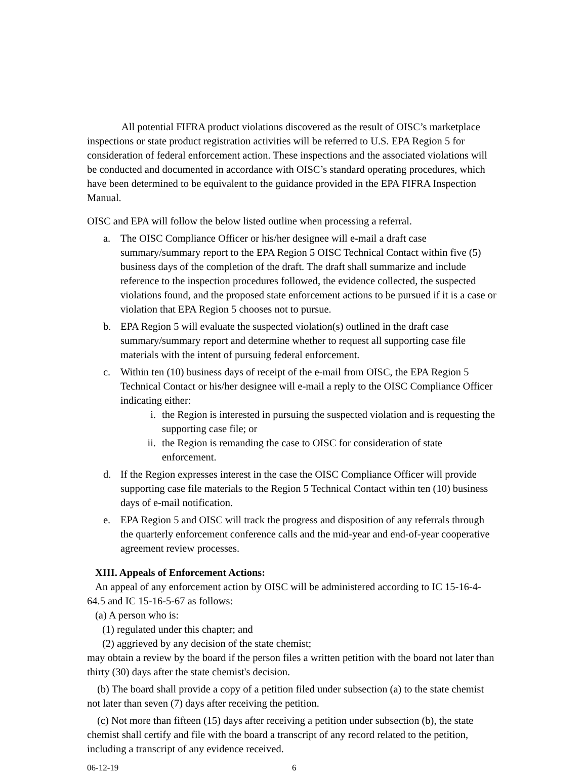All potential FIFRA product violations discovered as the result of OISC’s marketplace inspections or state product registration activities will be referred to U.S. EPA Region 5 for consideration of federal enforcement action. These inspections and the associated violations will be conducted and documented in accordance with OISC’s standard operating procedures, which have been determined to be equivalent to the guidance provided in the EPA FIFRA Inspection Manual.
OISC and EPA will follow the below listed outline when processing a referral.
a. The OISC Compliance Officer or his/her designee will e-mail a draft case summary/summary report to the EPA Region 5 OISC Technical Contact within five (5) business days of the completion of the draft. The draft shall summarize and include reference to the inspection procedures followed, the evidence collected, the suspected violations found, and the proposed state enforcement actions to be pursued if it is a case or violation that EPA Region 5 chooses not to pursue.
b. EPA Region 5 will evaluate the suspected violation(s) outlined in the draft case summary/summary report and determine whether to request all supporting case file materials with the intent of pursuing federal enforcement.
c. Within ten (10) business days of receipt of the e-mail from OISC, the EPA Region 5 Technical Contact or his/her designee will e-mail a reply to the OISC Compliance Officer indicating either:
i. the Region is interested in pursuing the suspected violation and is requesting the supporting case file; or
ii. the Region is remanding the case to OISC for consideration of state enforcement.
d. If the Region expresses interest in the case the OISC Compliance Officer will provide supporting case file materials to the Region 5 Technical Contact within ten (10) business days of e-mail notification.
e. EPA Region 5 and OISC will track the progress and disposition of any referrals through the quarterly enforcement conference calls and the mid-year and end-of-year cooperative agreement review processes.
XIII. Appeals of Enforcement Actions:
An appeal of any enforcement action by OISC will be administered according to IC 15-16-4-64.5 and IC 15-16-5-67 as follows:
(a) A person who is:
(1) regulated under this chapter; and
(2) aggrieved by any decision of the state chemist;
may obtain a review by the board if the person files a written petition with the board not later than thirty (30) days after the state chemist's decision.
(b) The board shall provide a copy of a petition filed under subsection (a) to the state chemist not later than seven (7) days after receiving the petition.
(c) Not more than fifteen (15) days after receiving a petition under subsection (b), the state chemist shall certify and file with the board a transcript of any record related to the petition, including a transcript of any evidence received.
06-12-19 6